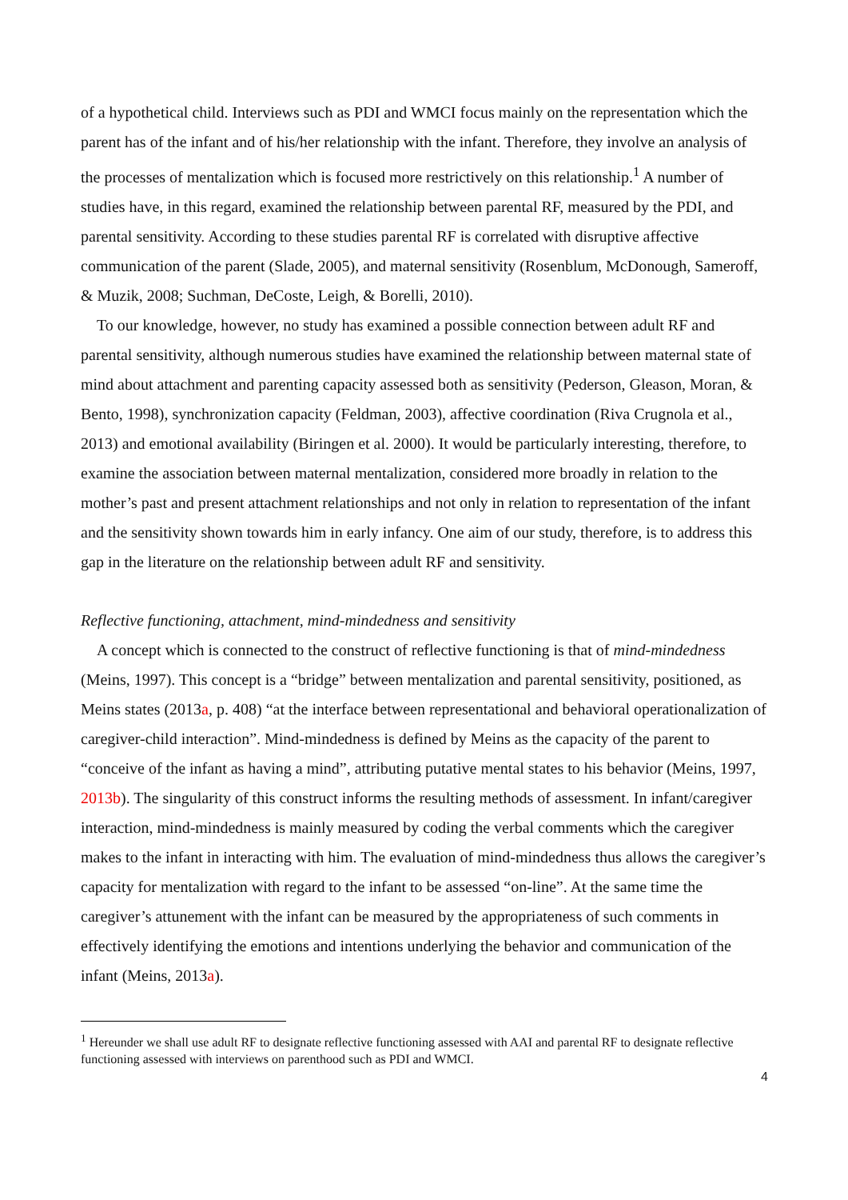of a hypothetical child. Interviews such as PDI and WMCI focus mainly on the representation which the parent has of the infant and of his/her relationship with the infant. Therefore, they involve an analysis of the processes of mentalization which is focused more restrictively on this relationship.<sup>1</sup> A number of studies have, in this regard, examined the relationship between parental RF, measured by the PDI, and parental sensitivity. According to these studies parental RF is correlated with disruptive affective communication of the parent (Slade, 2005), and maternal sensitivity (Rosenblum, McDonough, Sameroff, & Muzik, 2008; Suchman, DeCoste, Leigh, & Borelli, 2010).
To our knowledge, however, no study has examined a possible connection between adult RF and parental sensitivity, although numerous studies have examined the relationship between maternal state of mind about attachment and parenting capacity assessed both as sensitivity (Pederson, Gleason, Moran, & Bento, 1998), synchronization capacity (Feldman, 2003), affective coordination (Riva Crugnola et al., 2013) and emotional availability (Biringen et al. 2000). It would be particularly interesting, therefore, to examine the association between maternal mentalization, considered more broadly in relation to the mother’s past and present attachment relationships and not only in relation to representation of the infant and the sensitivity shown towards him in early infancy. One aim of our study, therefore, is to address this gap in the literature on the relationship between adult RF and sensitivity.
Reflective functioning, attachment, mind-mindedness and sensitivity
A concept which is connected to the construct of reflective functioning is that of mind-mindedness (Meins, 1997). This concept is a “bridge” between mentalization and parental sensitivity, positioned, as Meins states (2013a, p. 408) “at the interface between representational and behavioral operationalization of caregiver-child interaction”. Mind-mindedness is defined by Meins as the capacity of the parent to “conceive of the infant as having a mind”, attributing putative mental states to his behavior (Meins, 1997, 2013b). The singularity of this construct informs the resulting methods of assessment. In infant/caregiver interaction, mind-mindedness is mainly measured by coding the verbal comments which the caregiver makes to the infant in interacting with him. The evaluation of mind-mindedness thus allows the caregiver’s capacity for mentalization with regard to the infant to be assessed “on-line”. At the same time the caregiver’s attunement with the infant can be measured by the appropriateness of such comments in effectively identifying the emotions and intentions underlying the behavior and communication of the infant (Meins, 2013a).
<sup>1</sup> Hereunder we shall use adult RF to designate reflective functioning assessed with AAI and parental RF to designate reflective functioning assessed with interviews on parenthood such as PDI and WMCI.
4